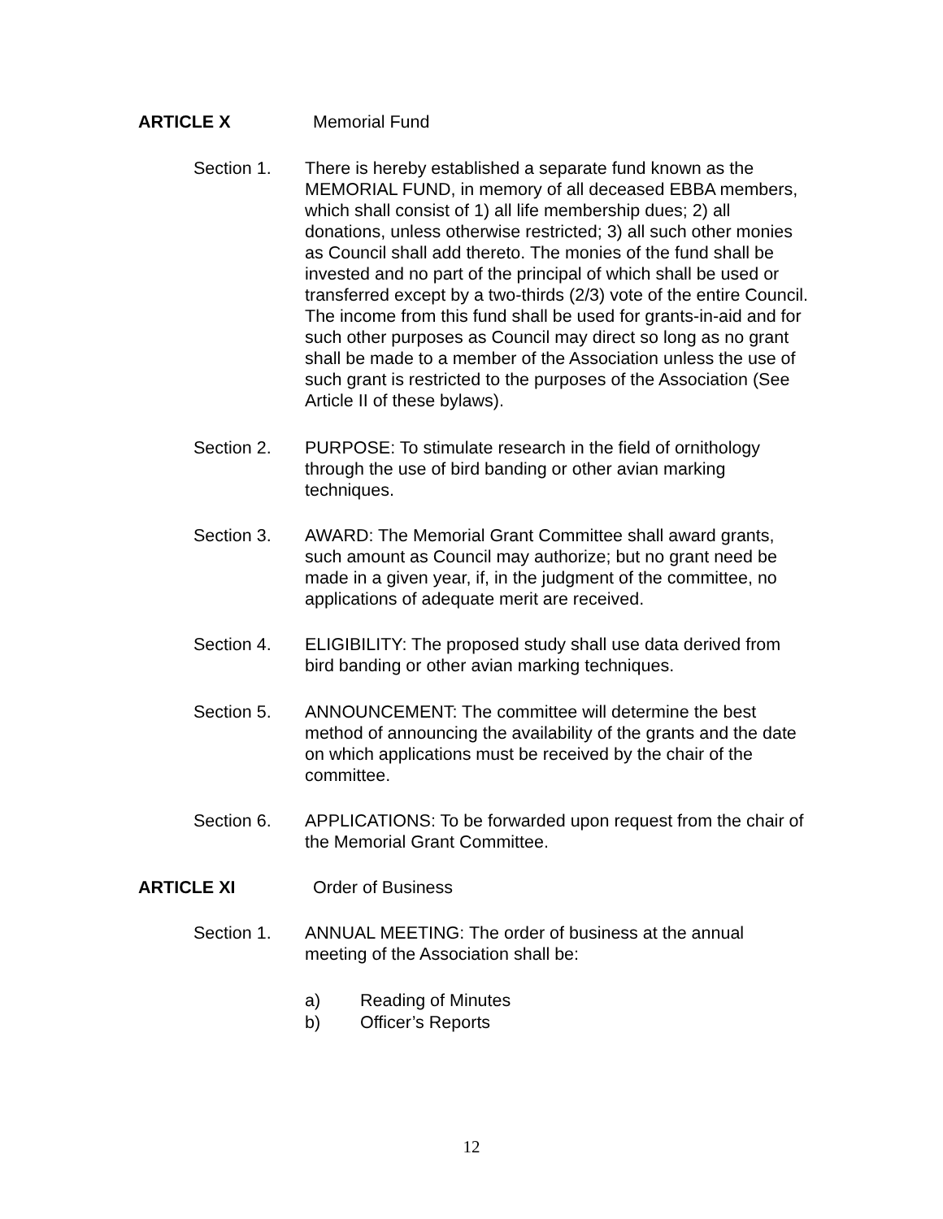ARTICLE X Memorial Fund
Section 1. There is hereby established a separate fund known as the MEMORIAL FUND, in memory of all deceased EBBA members, which shall consist of 1) all life membership dues; 2) all donations, unless otherwise restricted; 3) all such other monies as Council shall add thereto. The monies of the fund shall be invested and no part of the principal of which shall be used or transferred except by a two-thirds (2/3) vote of the entire Council. The income from this fund shall be used for grants-in-aid and for such other purposes as Council may direct so long as no grant shall be made to a member of the Association unless the use of such grant is restricted to the purposes of the Association (See Article II of these bylaws).
Section 2. PURPOSE: To stimulate research in the field of ornithology through the use of bird banding or other avian marking techniques.
Section 3. AWARD: The Memorial Grant Committee shall award grants, such amount as Council may authorize; but no grant need be made in a given year, if, in the judgment of the committee, no applications of adequate merit are received.
Section 4. ELIGIBILITY: The proposed study shall use data derived from bird banding or other avian marking techniques.
Section 5. ANNOUNCEMENT: The committee will determine the best method of announcing the availability of the grants and the date on which applications must be received by the chair of the committee.
Section 6. APPLICATIONS: To be forwarded upon request from the chair of the Memorial Grant Committee.
ARTICLE XI Order of Business
Section 1. ANNUAL MEETING: The order of business at the annual meeting of the Association shall be:
a) Reading of Minutes
b) Officer’s Reports
12